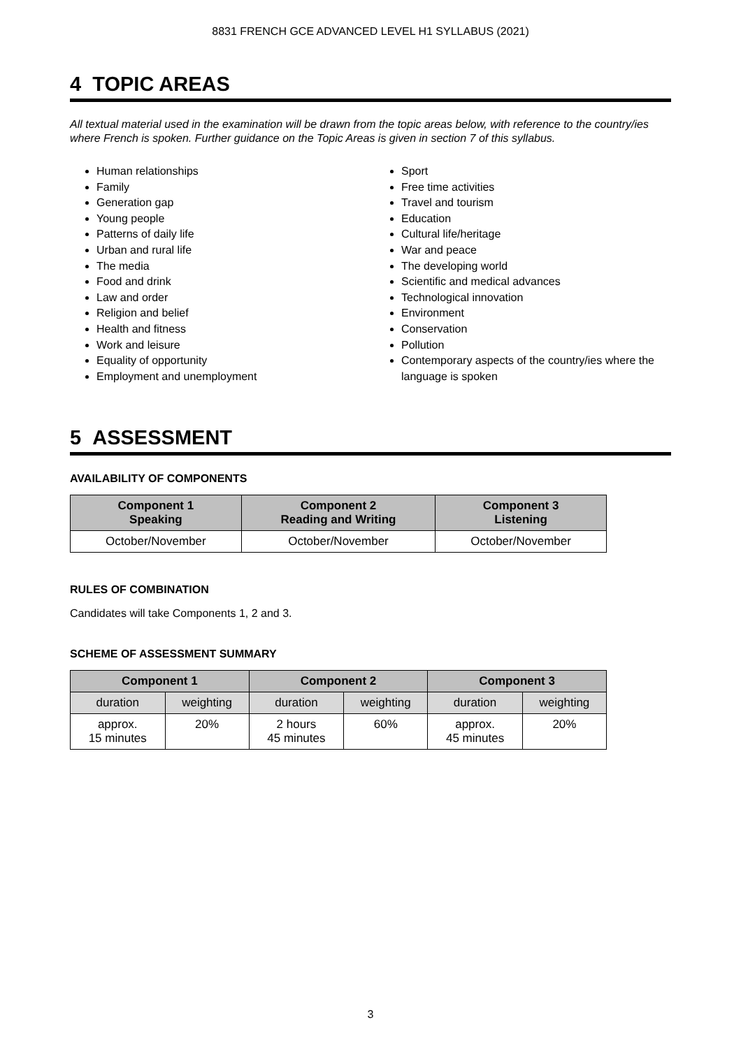8831 FRENCH GCE ADVANCED LEVEL H1 SYLLABUS (2021)
4 TOPIC AREAS
All textual material used in the examination will be drawn from the topic areas below, with reference to the country/ies where French is spoken. Further guidance on the Topic Areas is given in section 7 of this syllabus.
Human relationships
Family
Generation gap
Young people
Patterns of daily life
Urban and rural life
The media
Food and drink
Law and order
Religion and belief
Health and fitness
Work and leisure
Equality of opportunity
Employment and unemployment
Sport
Free time activities
Travel and tourism
Education
Cultural life/heritage
War and peace
The developing world
Scientific and medical advances
Technological innovation
Environment
Conservation
Pollution
Contemporary aspects of the country/ies where the language is spoken
5 ASSESSMENT
AVAILABILITY OF COMPONENTS
| Component 1 Speaking | Component 2 Reading and Writing | Component 3 Listening |
| --- | --- | --- |
| October/November | October/November | October/November |
RULES OF COMBINATION
Candidates will take Components 1, 2 and 3.
SCHEME OF ASSESSMENT SUMMARY
| Component 1 | | Component 2 | | Component 3 | |
| --- | --- | --- | --- | --- | --- |
| duration | weighting | duration | weighting | duration | weighting |
| approx. 15 minutes | 20% | 2 hours 45 minutes | 60% | approx. 45 minutes | 20% |
3